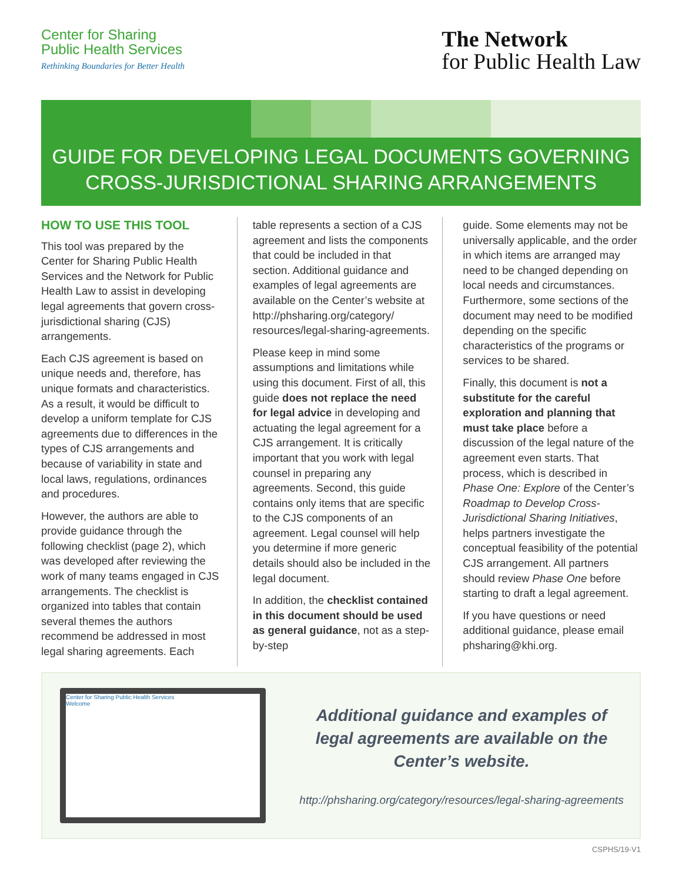Center for Sharing
Public Health Services
Rethinking Boundaries for Better Health
The Network
for Public Health Law
GUIDE FOR DEVELOPING LEGAL DOCUMENTS GOVERNING
CROSS-JURISDICTIONAL SHARING ARRANGEMENTS
HOW TO USE THIS TOOL
This tool was prepared by the Center for Sharing Public Health Services and the Network for Public Health Law to assist in developing legal agreements that govern cross-jurisdictional sharing (CJS) arrangements.
Each CJS agreement is based on unique needs and, therefore, has unique formats and characteristics. As a result, it would be difficult to develop a uniform template for CJS agreements due to differences in the types of CJS arrangements and because of variability in state and local laws, regulations, ordinances and procedures.
However, the authors are able to provide guidance through the following checklist (page 2), which was developed after reviewing the work of many teams engaged in CJS arrangements. The checklist is organized into tables that contain several themes the authors recommend be addressed in most legal sharing agreements. Each
table represents a section of a CJS agreement and lists the components that could be included in that section. Additional guidance and examples of legal agreements are available on the Center’s website at http://phsharing.org/category/ resources/legal-sharing-agreements.
Please keep in mind some assumptions and limitations while using this document. First of all, this guide does not replace the need for legal advice in developing and actuating the legal agreement for a CJS arrangement. It is critically important that you work with legal counsel in preparing any agreements. Second, this guide contains only items that are specific to the CJS components of an agreement. Legal counsel will help you determine if more generic details should also be included in the legal document.
In addition, the checklist contained in this document should be used as general guidance, not as a step-by-step
guide. Some elements may not be universally applicable, and the order in which items are arranged may need to be changed depending on local needs and circumstances. Furthermore, some sections of the document may need to be modified depending on the specific characteristics of the programs or services to be shared.
Finally, this document is not a substitute for the careful exploration and planning that must take place before a discussion of the legal nature of the agreement even starts. That process, which is described in Phase One: Explore of the Center’s Roadmap to Develop Cross-Jurisdictional Sharing Initiatives, helps partners investigate the conceptual feasibility of the potential CJS arrangement. All partners should review Phase One before starting to draft a legal agreement.
If you have questions or need additional guidance, please email phsharing@khi.org.
Center for Sharing Public Health Services
Welcome
Additional guidance and examples of
legal agreements are available on the
Center’s website.
http://phsharing.org/category/resources/legal-sharing-agreements
CSPHS/19-V1